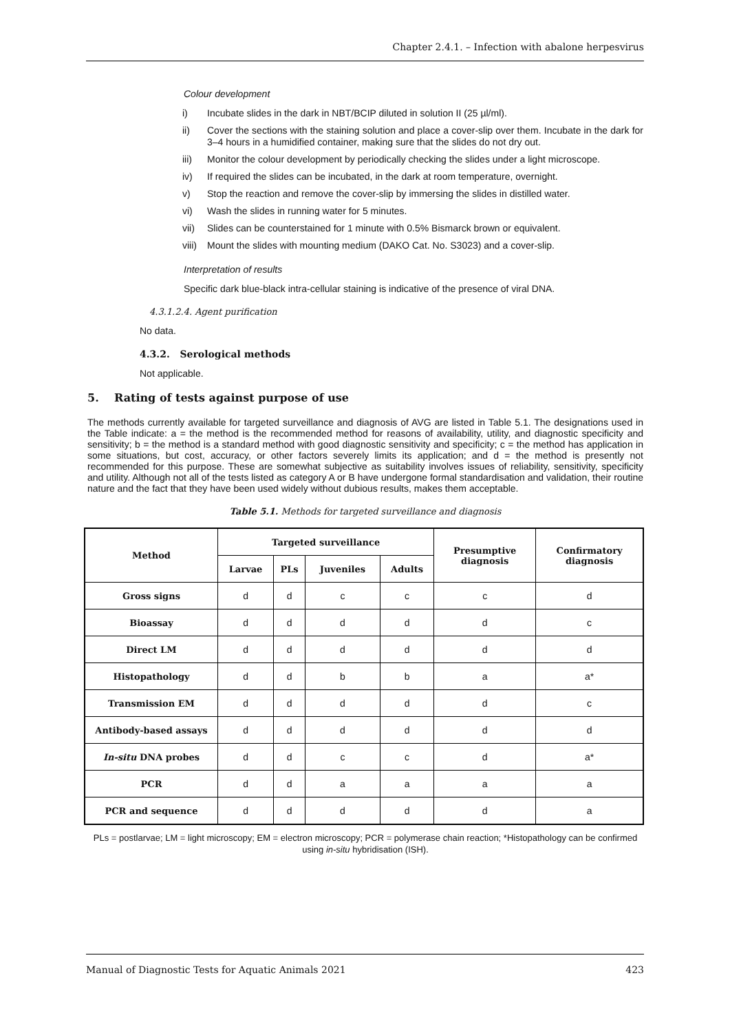Chapter 2.4.1. – Infection with abalone herpesvirus
Colour development
i) Incubate slides in the dark in NBT/BCIP diluted in solution II (25 µl/ml).
ii) Cover the sections with the staining solution and place a cover-slip over them. Incubate in the dark for 3–4 hours in a humidified container, making sure that the slides do not dry out.
iii) Monitor the colour development by periodically checking the slides under a light microscope.
iv) If required the slides can be incubated, in the dark at room temperature, overnight.
v) Stop the reaction and remove the cover-slip by immersing the slides in distilled water.
vi) Wash the slides in running water for 5 minutes.
vii) Slides can be counterstained for 1 minute with 0.5% Bismarck brown or equivalent.
viii) Mount the slides with mounting medium (DAKO Cat. No. S3023) and a cover-slip.
Interpretation of results
Specific dark blue-black intra-cellular staining is indicative of the presence of viral DNA.
4.3.1.2.4. Agent purification
No data.
4.3.2. Serological methods
Not applicable.
5. Rating of tests against purpose of use
The methods currently available for targeted surveillance and diagnosis of AVG are listed in Table 5.1. The designations used in the Table indicate: a = the method is the recommended method for reasons of availability, utility, and diagnostic specificity and sensitivity; b = the method is a standard method with good diagnostic sensitivity and specificity; c = the method has application in some situations, but cost, accuracy, or other factors severely limits its application; and d = the method is presently not recommended for this purpose. These are somewhat subjective as suitability involves issues of reliability, sensitivity, specificity and utility. Although not all of the tests listed as category A or B have undergone formal standardisation and validation, their routine nature and the fact that they have been used widely without dubious results, makes them acceptable.
Table 5.1. Methods for targeted surveillance and diagnosis
| Method | Targeted surveillance | | | | Presumptive diagnosis | Confirmatory diagnosis |
| --- | --- | --- | --- | --- | --- | --- |
| | Larvae | PLs | Juveniles | Adults | | |
| Gross signs | d | d | c | c | c | d |
| Bioassay | d | d | d | d | d | c |
| Direct LM | d | d | d | d | d | d |
| Histopathology | d | d | b | b | a | a* |
| Transmission EM | d | d | d | d | d | c |
| Antibody-based assays | d | d | d | d | d | d |
| In-situ DNA probes | d | d | c | c | d | a* |
| PCR | d | d | a | a | a | a |
| PCR and sequence | d | d | d | d | d | a |
PLs = postlarvae; LM = light microscopy; EM = electron microscopy; PCR = polymerase chain reaction; *Histopathology can be confirmed using in-situ hybridisation (ISH).
Manual of Diagnostic Tests for Aquatic Animals 2021 423